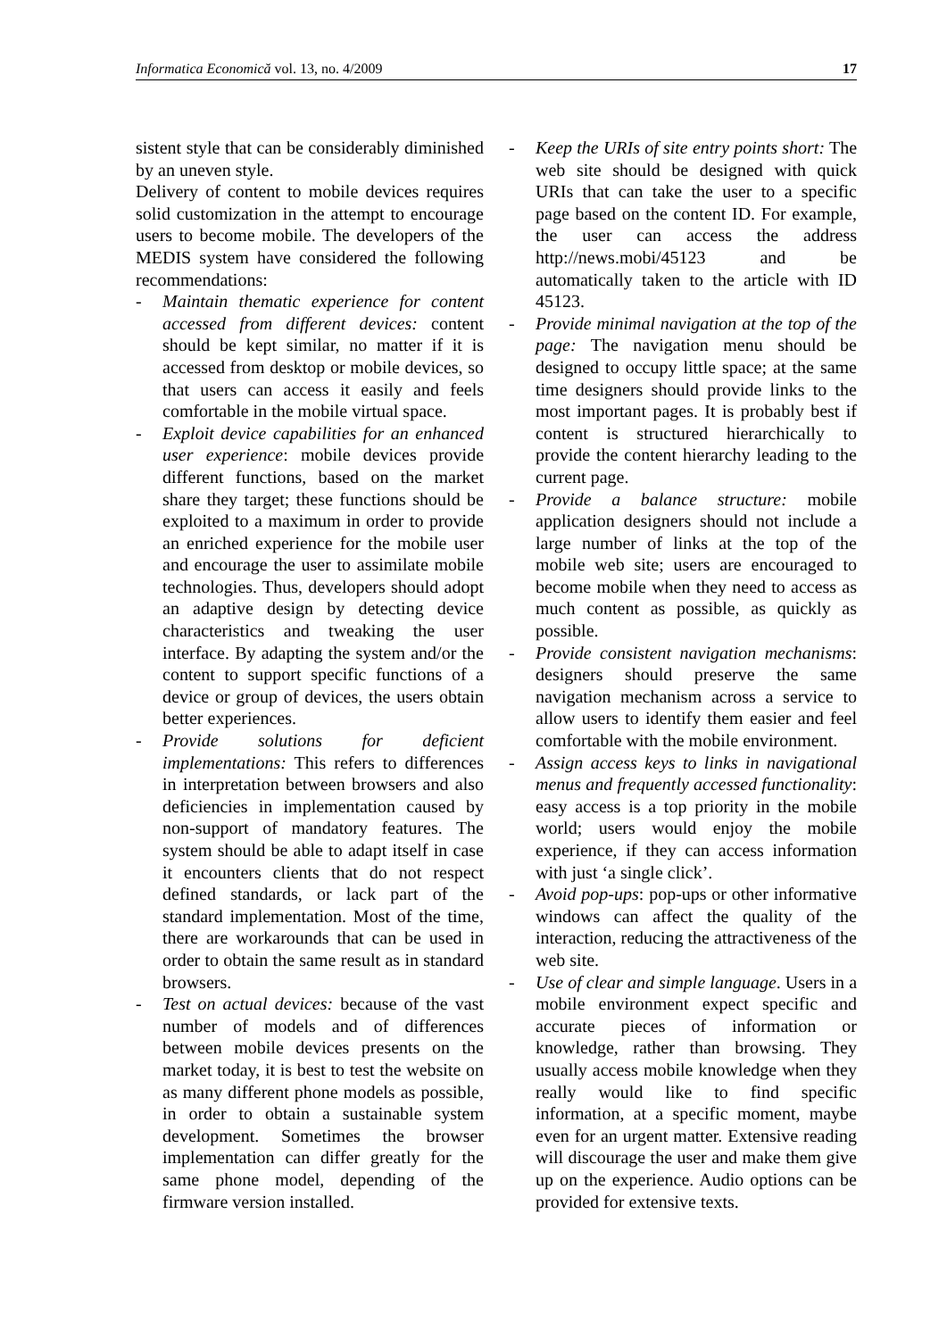Informatica Economică vol. 13, no. 4/2009 17
sistent style that can be considerably diminished by an uneven style.
Delivery of content to mobile devices requires solid customization in the attempt to encourage users to become mobile. The developers of the MEDIS system have considered the following recommendations:
- Maintain thematic experience for content accessed from different devices: content should be kept similar, no matter if it is accessed from desktop or mobile devices, so that users can access it easily and feels comfortable in the mobile virtual space.
- Exploit device capabilities for an enhanced user experience: mobile devices provide different functions, based on the market share they target; these functions should be exploited to a maximum in order to provide an enriched experience for the mobile user and encourage the user to assimilate mobile technologies. Thus, developers should adopt an adaptive design by detecting device characteristics and tweaking the user interface. By adapting the system and/or the content to support specific functions of a device or group of devices, the users obtain better experiences.
- Provide solutions for deficient implementations: This refers to differences in interpretation between browsers and also deficiencies in implementation caused by non-support of mandatory features. The system should be able to adapt itself in case it encounters clients that do not respect defined standards, or lack part of the standard implementation. Most of the time, there are workarounds that can be used in order to obtain the same result as in standard browsers.
- Test on actual devices: because of the vast number of models and of differences between mobile devices presents on the market today, it is best to test the website on as many different phone models as possible, in order to obtain a sustainable system development. Sometimes the browser implementation can differ greatly for the same phone model, depending of the firmware version installed.
- Keep the URIs of site entry points short: The web site should be designed with quick URIs that can take the user to a specific page based on the content ID. For example, the user can access the address http://news.mobi/45123 and be automatically taken to the article with ID 45123.
- Provide minimal navigation at the top of the page: The navigation menu should be designed to occupy little space; at the same time designers should provide links to the most important pages. It is probably best if content is structured hierarchically to provide the content hierarchy leading to the current page.
- Provide a balance structure: mobile application designers should not include a large number of links at the top of the mobile web site; users are encouraged to become mobile when they need to access as much content as possible, as quickly as possible.
- Provide consistent navigation mechanisms: designers should preserve the same navigation mechanism across a service to allow users to identify them easier and feel comfortable with the mobile environment.
- Assign access keys to links in navigational menus and frequently accessed functionality: easy access is a top priority in the mobile world; users would enjoy the mobile experience, if they can access information with just ‘a single click’.
- Avoid pop-ups: pop-ups or other informative windows can affect the quality of the interaction, reducing the attractiveness of the web site.
- Use of clear and simple language. Users in a mobile environment expect specific and accurate pieces of information or knowledge, rather than browsing. They usually access mobile knowledge when they really would like to find specific information, at a specific moment, maybe even for an urgent matter. Extensive reading will discourage the user and make them give up on the experience. Audio options can be provided for extensive texts.